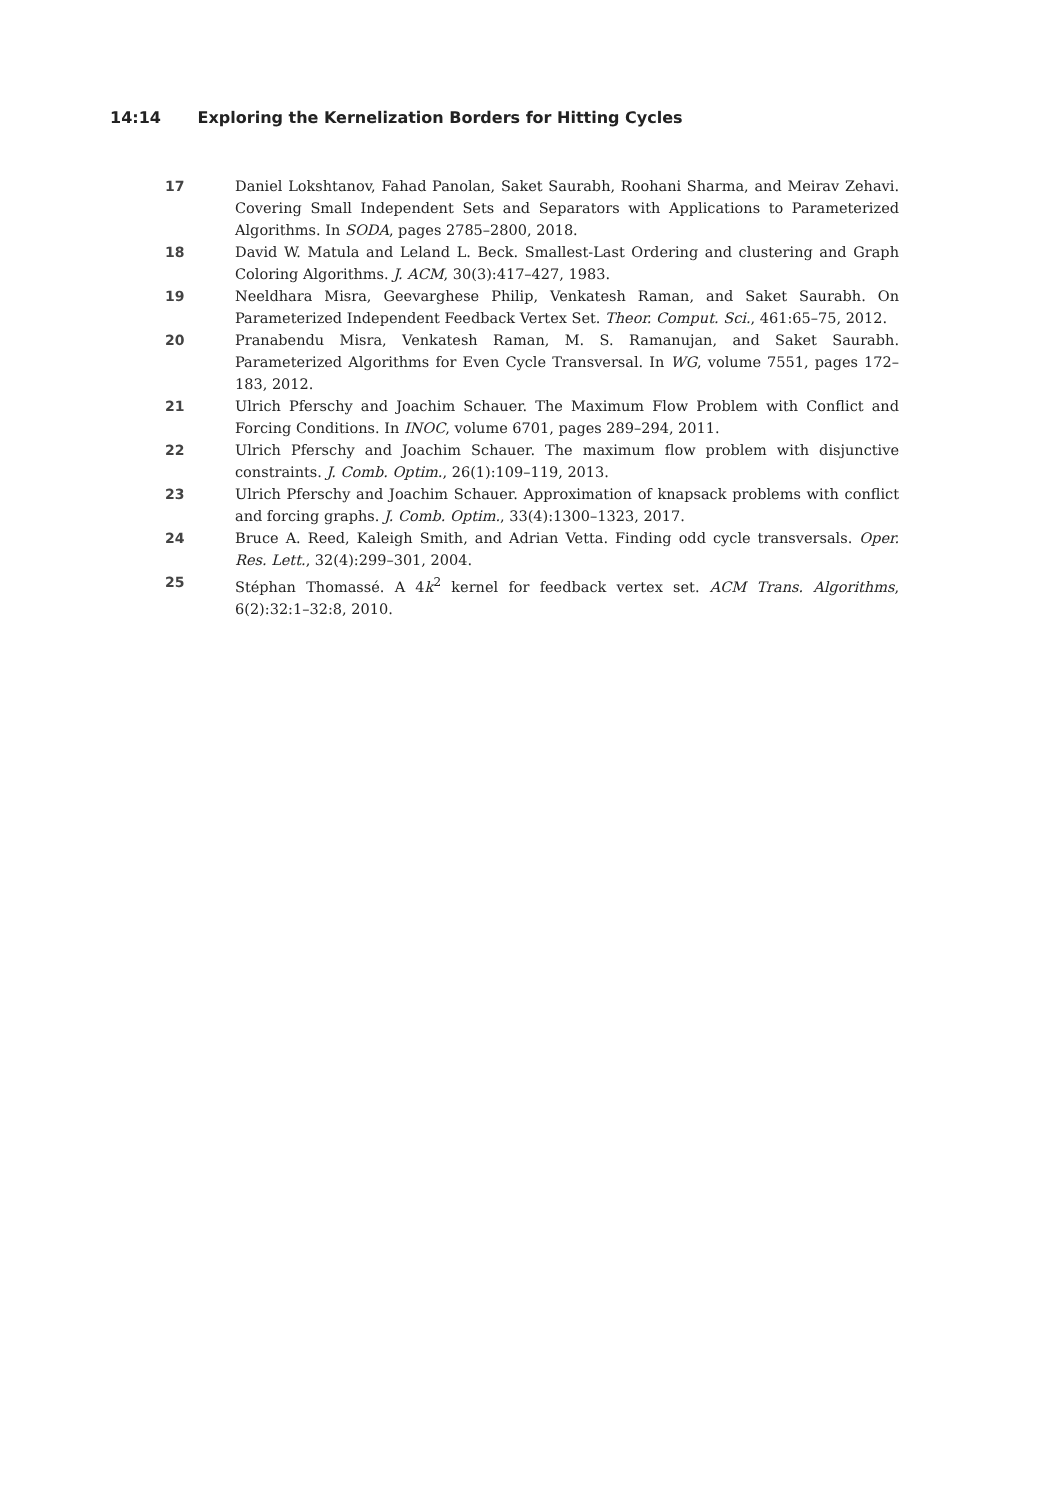14:14 Exploring the Kernelization Borders for Hitting Cycles
17 Daniel Lokshtanov, Fahad Panolan, Saket Saurabh, Roohani Sharma, and Meirav Zehavi. Covering Small Independent Sets and Separators with Applications to Parameterized Algorithms. In SODA, pages 2785–2800, 2018.
18 David W. Matula and Leland L. Beck. Smallest-Last Ordering and clustering and Graph Coloring Algorithms. J. ACM, 30(3):417–427, 1983.
19 Neeldhara Misra, Geevarghese Philip, Venkatesh Raman, and Saket Saurabh. On Parameterized Independent Feedback Vertex Set. Theor. Comput. Sci., 461:65–75, 2012.
20 Pranabendu Misra, Venkatesh Raman, M. S. Ramanujan, and Saket Saurabh. Parameterized Algorithms for Even Cycle Transversal. In WG, volume 7551, pages 172–183, 2012.
21 Ulrich Pferschy and Joachim Schauer. The Maximum Flow Problem with Conflict and Forcing Conditions. In INOC, volume 6701, pages 289–294, 2011.
22 Ulrich Pferschy and Joachim Schauer. The maximum flow problem with disjunctive constraints. J. Comb. Optim., 26(1):109–119, 2013.
23 Ulrich Pferschy and Joachim Schauer. Approximation of knapsack problems with conflict and forcing graphs. J. Comb. Optim., 33(4):1300–1323, 2017.
24 Bruce A. Reed, Kaleigh Smith, and Adrian Vetta. Finding odd cycle transversals. Oper. Res. Lett., 32(4):299–301, 2004.
25 Stéphan Thomassé. A 4k<sup>2</sup> kernel for feedback vertex set. ACM Trans. Algorithms, 6(2):32:1–32:8, 2010.